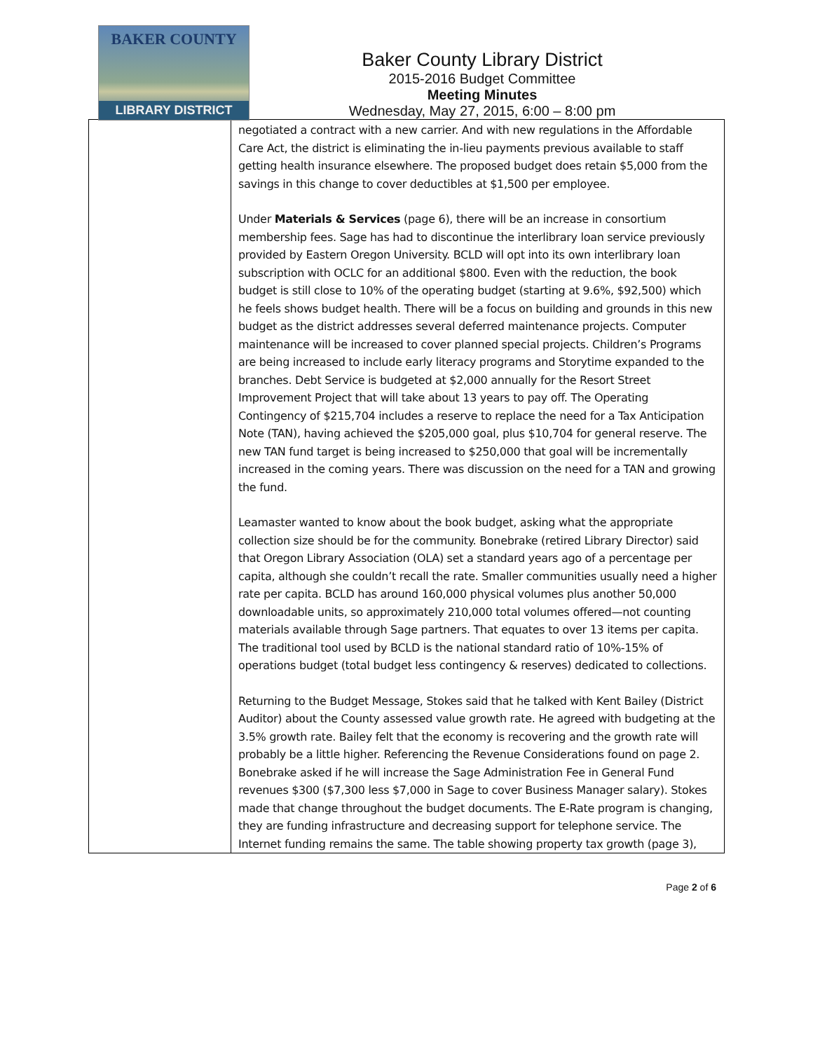BAKER COUNTY
LIBRARY DISTRICT
Baker County Library District
2015-2016 Budget Committee
Meeting Minutes
Wednesday, May 27, 2015, 6:00 – 8:00 pm
| | negotiated a contract with a new carrier. And with new regulations in the Affordable Care Act, the district is eliminating the in-lieu payments previous available to staff getting health insurance elsewhere. The proposed budget does retain $5,000 from the savings in this change to cover deductibles at $1,500 per employee. Under Materials & Services (page 6), there will be an increase in consortium membership fees. Sage has had to discontinue the interlibrary loan service previously provided by Eastern Oregon University. BCLD will opt into its own interlibrary loan subscription with OCLC for an additional $800. Even with the reduction, the book budget is still close to 10% of the operating budget (starting at 9.6%, $92,500) which he feels shows budget health. There will be a focus on building and grounds in this new budget as the district addresses several deferred maintenance projects. Computer maintenance will be increased to cover planned special projects. Children’s Programs are being increased to include early literacy programs and Storytime expanded to the branches. Debt Service is budgeted at $2,000 annually for the Resort Street Improvement Project that will take about 13 years to pay off. The Operating Contingency of $215,704 includes a reserve to replace the need for a Tax Anticipation Note (TAN), having achieved the $205,000 goal, plus $10,704 for general reserve. The new TAN fund target is being increased to $250,000 that goal will be incrementally increased in the coming years. There was discussion on the need for a TAN and growing the fund. Leamaster wanted to know about the book budget, asking what the appropriate collection size should be for the community. Bonebrake (retired Library Director) said that Oregon Library Association (OLA) set a standard years ago of a percentage per capita, although she couldn’t recall the rate. Smaller communities usually need a higher rate per capita. BCLD has around 160,000 physical volumes plus another 50,000 downloadable units, so approximately 210,000 total volumes offered—not counting materials available through Sage partners. That equates to over 13 items per capita. The traditional tool used by BCLD is the national standard ratio of 10%-15% of operations budget (total budget less contingency & reserves) dedicated to collections. Returning to the Budget Message, Stokes said that he talked with Kent Bailey (District Auditor) about the County assessed value growth rate. He agreed with budgeting at the 3.5% growth rate. Bailey felt that the economy is recovering and the growth rate will probably be a little higher. Referencing the Revenue Considerations found on page 2. Bonebrake asked if he will increase the Sage Administration Fee in General Fund revenues $300 ($7,300 less $7,000 in Sage to cover Business Manager salary). Stokes made that change throughout the budget documents. The E-Rate program is changing, they are funding infrastructure and decreasing support for telephone service. The Internet funding remains the same. The table showing property tax growth (page 3), |
Page 2 of 6